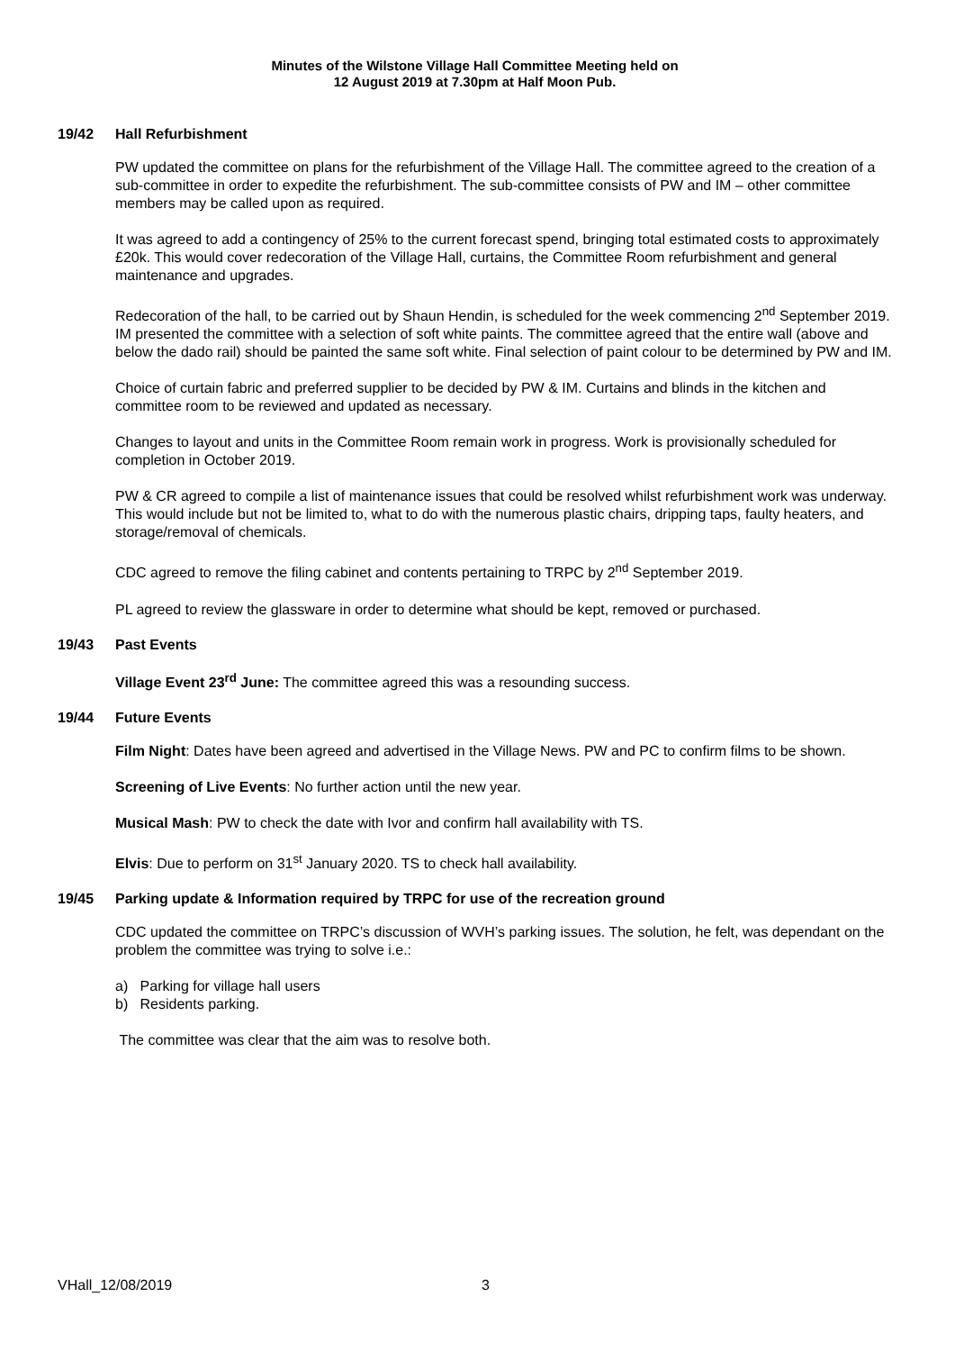Minutes of the Wilstone Village Hall Committee Meeting held on
12 August 2019 at 7.30pm at Half Moon Pub.
19/42 Hall Refurbishment
PW updated the committee on plans for the refurbishment of the Village Hall. The committee agreed to the creation of a sub-committee in order to expedite the refurbishment. The sub-committee consists of PW and IM – other committee members may be called upon as required.
It was agreed to add a contingency of 25% to the current forecast spend, bringing total estimated costs to approximately £20k. This would cover redecoration of the Village Hall, curtains, the Committee Room refurbishment and general maintenance and upgrades.
Redecoration of the hall, to be carried out by Shaun Hendin, is scheduled for the week commencing 2<sup>nd</sup> September 2019. IM presented the committee with a selection of soft white paints. The committee agreed that the entire wall (above and below the dado rail) should be painted the same soft white. Final selection of paint colour to be determined by PW and IM.
Choice of curtain fabric and preferred supplier to be decided by PW & IM. Curtains and blinds in the kitchen and committee room to be reviewed and updated as necessary.
Changes to layout and units in the Committee Room remain work in progress. Work is provisionally scheduled for completion in October 2019.
PW & CR agreed to compile a list of maintenance issues that could be resolved whilst refurbishment work was underway. This would include but not be limited to, what to do with the numerous plastic chairs, dripping taps, faulty heaters, and storage/removal of chemicals.
CDC agreed to remove the filing cabinet and contents pertaining to TRPC by 2<sup>nd</sup> September 2019.
PL agreed to review the glassware in order to determine what should be kept, removed or purchased.
19/43 Past Events
Village Event 23<sup>rd</sup> June: The committee agreed this was a resounding success.
19/44 Future Events
Film Night: Dates have been agreed and advertised in the Village News. PW and PC to confirm films to be shown.
Screening of Live Events: No further action until the new year.
Musical Mash: PW to check the date with Ivor and confirm hall availability with TS.
Elvis: Due to perform on 31<sup>st</sup> January 2020. TS to check hall availability.
19/45 Parking update & Information required by TRPC for use of the recreation ground
CDC updated the committee on TRPC’s discussion of WVH’s parking issues. The solution, he felt, was dependant on the problem the committee was trying to solve i.e.:
a) Parking for village hall users
b) Residents parking.
The committee was clear that the aim was to resolve both.
VHall_12/08/2019 3